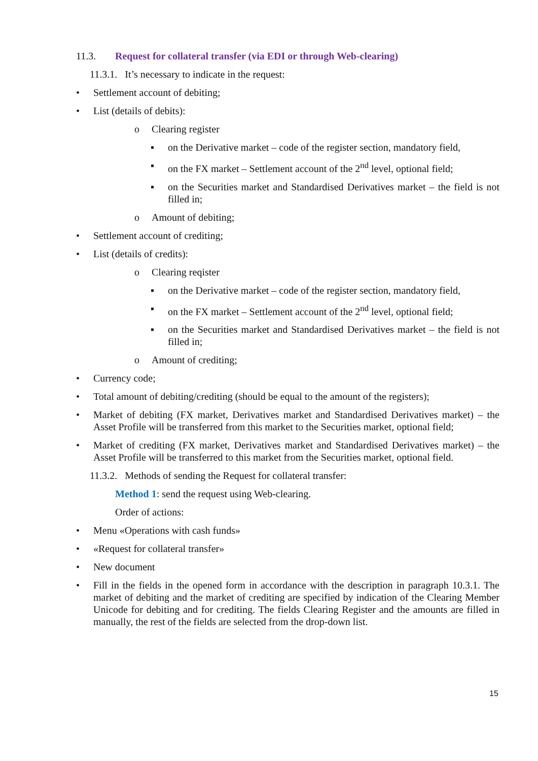11.3. Request for collateral transfer (via EDI or through Web-clearing)
11.3.1. It’s necessary to indicate in the request:
• Settlement account of debiting;
• List (details of debits):
o Clearing register
▪ on the Derivative market – code of the register section, mandatory field,
▪ on the FX market – Settlement account of the 2<sup>nd</sup> level, optional field;
▪ on the Securities market and Standardised Derivatives market – the field is not filled in;
o Amount of debiting;
• Settlement account of crediting;
• List (details of credits):
o Clearing reqister
▪ on the Derivative market – code of the register section, mandatory field,
▪ on the FX market – Settlement account of the 2<sup>nd</sup> level, optional field;
▪ on the Securities market and Standardised Derivatives market – the field is not filled in;
o Amount of crediting;
• Currency code;
• Total amount of debiting/crediting (should be equal to the amount of the registers);
• Market of debiting (FX market, Derivatives market and Standardised Derivatives market) – the Asset Profile will be transferred from this market to the Securities market, optional field;
• Market of crediting (FX market, Derivatives market and Standardised Derivatives market) – the Asset Profile will be transferred to this market from the Securities market, optional field.
11.3.2. Methods of sending the Request for collateral transfer:
Method 1: send the request using Web-clearing.
Order of actions:
• Menu «Operations with cash funds»
• «Request for collateral transfer»
• New document
• Fill in the fields in the opened form in accordance with the description in paragraph 10.3.1. The market of debiting and the market of crediting are specified by indication of the Clearing Member Unicode for debiting and for crediting. The fields Clearing Register and the amounts are filled in manually, the rest of the fields are selected from the drop-down list.
15